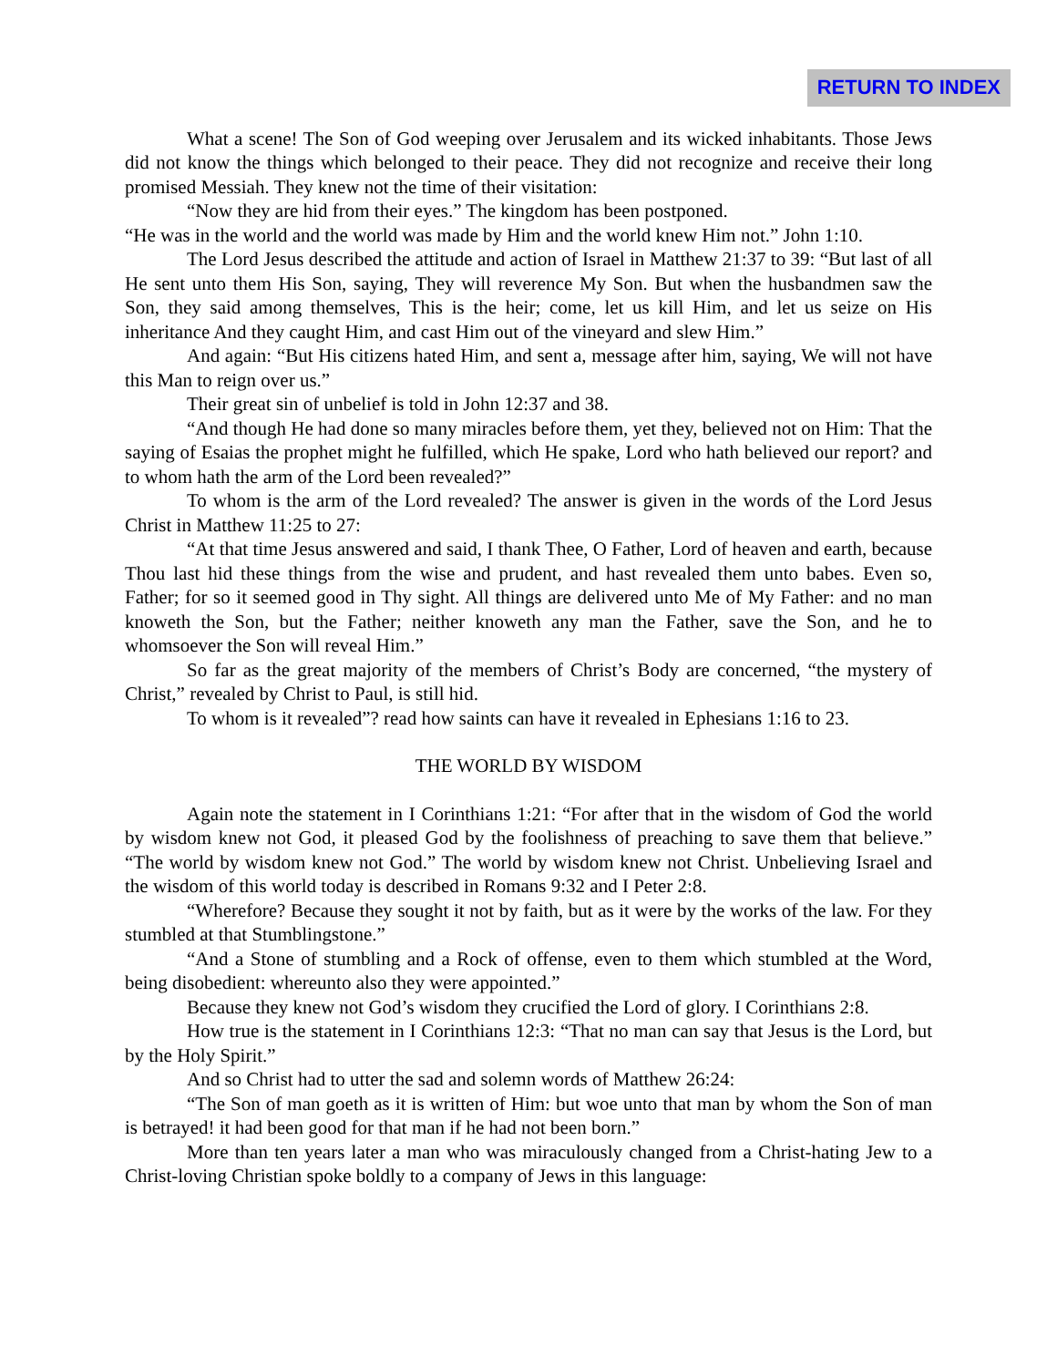RETURN TO INDEX
What a scene! The Son of God weeping over Jerusalem and its wicked inhabitants. Those Jews did not know the things which belonged to their peace. They did not recognize and receive their long promised Messiah. They knew not the time of their visitation:
“Now they are hid from their eyes.” The kingdom has been postponed.
“He was in the world and the world was made by Him and the world knew Him not.” John 1:10.
The Lord Jesus described the attitude and action of Israel in Matthew 21:37 to 39: “But last of all He sent unto them His Son, saying, They will reverence My Son. But when the husbandmen saw the Son, they said among themselves, This is the heir; come, let us kill Him, and let us seize on His inheritance And they caught Him, and cast Him out of the vineyard and slew Him.”
And again: “But His citizens hated Him, and sent a, message after him, saying, We will not have this Man to reign over us.”
Their great sin of unbelief is told in John 12:37 and 38.
“And though He had done so many miracles before them, yet they, believed not on Him: That the saying of Esaias the prophet might he fulfilled, which He spake, Lord who hath believed our report? and to whom hath the arm of the Lord been revealed?”
To whom is the arm of the Lord revealed? The answer is given in the words of the Lord Jesus Christ in Matthew 11:25 to 27:
“At that time Jesus answered and said, I thank Thee, O Father, Lord of heaven and earth, because Thou last hid these things from the wise and prudent, and hast revealed them unto babes. Even so, Father; for so it seemed good in Thy sight. All things are delivered unto Me of My Father: and no man knoweth the Son, but the Father; neither knoweth any man the Father, save the Son, and he to whomsoever the Son will reveal Him.”
So far as the great majority of the members of Christ’s Body are concerned, “the mystery of Christ,” revealed by Christ to Paul, is still hid.
To whom is it revealed”? read how saints can have it revealed in Ephesians 1:16 to 23.
THE WORLD BY WISDOM
Again note the statement in I Corinthians 1:21: “For after that in the wisdom of God the world by wisdom knew not God, it pleased God by the foolishness of preaching to save them that believe.” “The world by wisdom knew not God.” The world by wisdom knew not Christ. Unbelieving Israel and the wisdom of this world today is described in Romans 9:32 and I Peter 2:8.
“Wherefore? Because they sought it not by faith, but as it were by the works of the law. For they stumbled at that Stumblingstone.”
“And a Stone of stumbling and a Rock of offense, even to them which stumbled at the Word, being disobedient: whereunto also they were appointed.”
Because they knew not God’s wisdom they crucified the Lord of glory. I Corinthians 2:8.
How true is the statement in I Corinthians 12:3: “That no man can say that Jesus is the Lord, but by the Holy Spirit.”
And so Christ had to utter the sad and solemn words of Matthew 26:24:
“The Son of man goeth as it is written of Him: but woe unto that man by whom the Son of man is betrayed! it had been good for that man if he had not been born.”
More than ten years later a man who was miraculously changed from a Christ-hating Jew to a Christ-loving Christian spoke boldly to a company of Jews in this language: